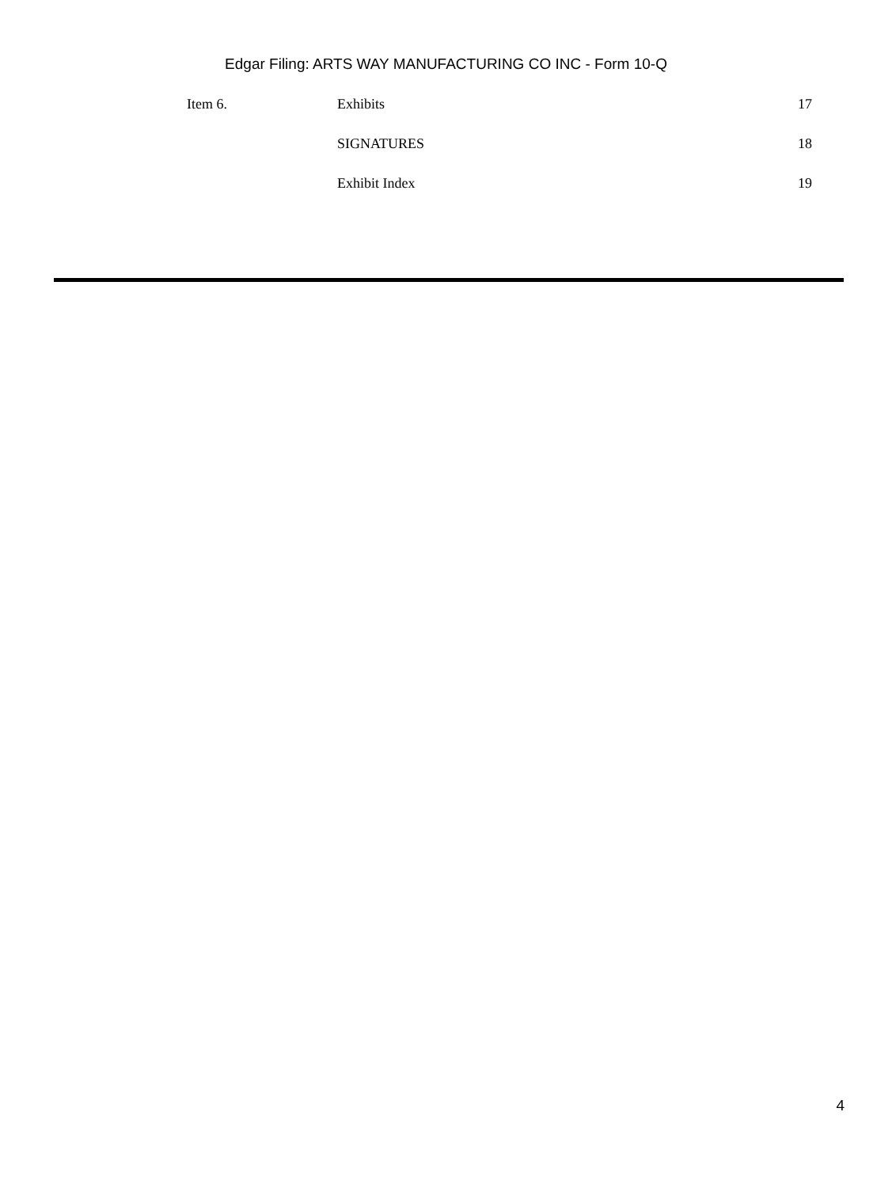Edgar Filing: ARTS WAY MANUFACTURING CO INC - Form 10-Q
| Item 6. | Exhibits | 17 |
| | SIGNATURES | 18 |
| | Exhibit Index | 19 |
4